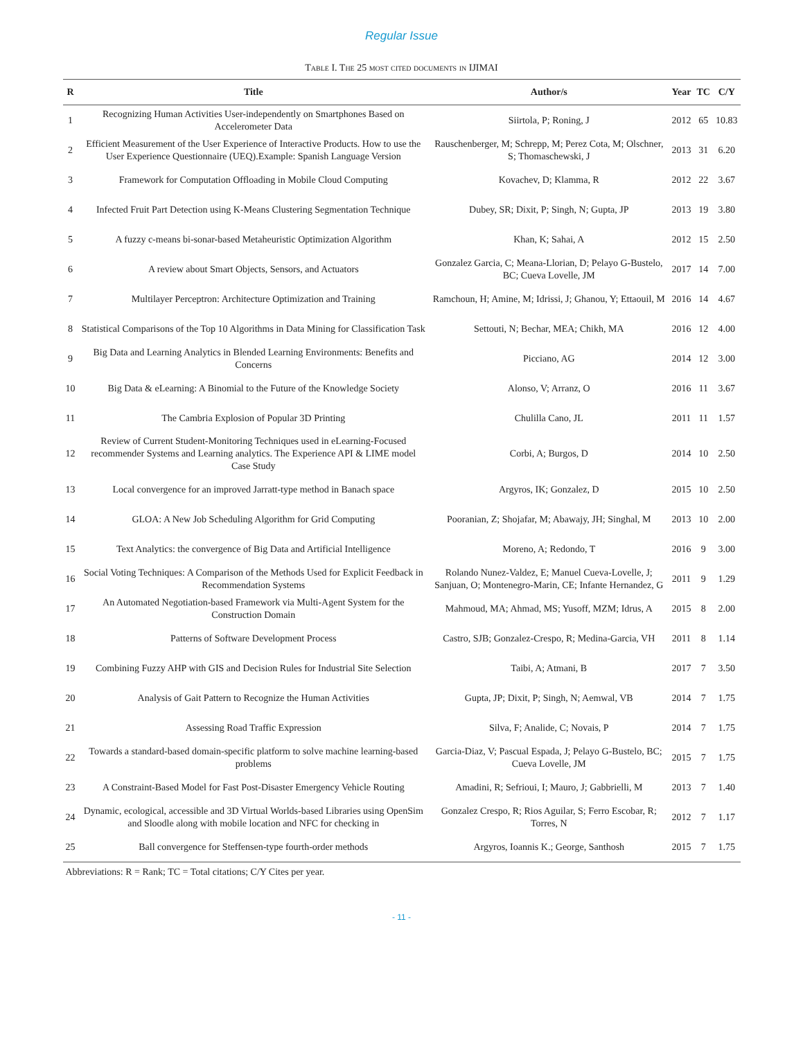Regular Issue
Table I. The 25 most cited documents in IJIMAI
| R | Title | Author/s | Year | TC | C/Y |
| --- | --- | --- | --- | --- | --- |
| 1 | Recognizing Human Activities User-independently on Smartphones Based on Accelerometer Data | Siirtola, P; Roning, J | 2012 | 65 | 10.83 |
| 2 | Efficient Measurement of the User Experience of Interactive Products. How to use the User Experience Questionnaire (UEQ).Example: Spanish Language Version | Rauschenberger, M; Schrepp, M; Perez Cota, M; Olschner, S; Thomaschewski, J | 2013 | 31 | 6.20 |
| 3 | Framework for Computation Offloading in Mobile Cloud Computing | Kovachev, D; Klamma, R | 2012 | 22 | 3.67 |
| 4 | Infected Fruit Part Detection using K-Means Clustering Segmentation Technique | Dubey, SR; Dixit, P; Singh, N; Gupta, JP | 2013 | 19 | 3.80 |
| 5 | A fuzzy c-means bi-sonar-based Metaheuristic Optimization Algorithm | Khan, K; Sahai, A | 2012 | 15 | 2.50 |
| 6 | A review about Smart Objects, Sensors, and Actuators | Gonzalez Garcia, C; Meana-Llorian, D; Pelayo G-Bustelo, BC; Cueva Lovelle, JM | 2017 | 14 | 7.00 |
| 7 | Multilayer Perceptron: Architecture Optimization and Training | Ramchoun, H; Amine, M; Idrissi, J; Ghanou, Y; Ettaouil, M | 2016 | 14 | 4.67 |
| 8 | Statistical Comparisons of the Top 10 Algorithms in Data Mining for Classification Task | Settouti, N; Bechar, MEA; Chikh, MA | 2016 | 12 | 4.00 |
| 9 | Big Data and Learning Analytics in Blended Learning Environments: Benefits and Concerns | Picciano, AG | 2014 | 12 | 3.00 |
| 10 | Big Data & eLearning: A Binomial to the Future of the Knowledge Society | Alonso, V; Arranz, O | 2016 | 11 | 3.67 |
| 11 | The Cambria Explosion of Popular 3D Printing | Chulilla Cano, JL | 2011 | 11 | 1.57 |
| 12 | Review of Current Student-Monitoring Techniques used in eLearning-Focused recommender Systems and Learning analytics. The Experience API & LIME model Case Study | Corbi, A; Burgos, D | 2014 | 10 | 2.50 |
| 13 | Local convergence for an improved Jarratt-type method in Banach space | Argyros, IK; Gonzalez, D | 2015 | 10 | 2.50 |
| 14 | GLOA: A New Job Scheduling Algorithm for Grid Computing | Pooranian, Z; Shojafar, M; Abawajy, JH; Singhal, M | 2013 | 10 | 2.00 |
| 15 | Text Analytics: the convergence of Big Data and Artificial Intelligence | Moreno, A; Redondo, T | 2016 | 9 | 3.00 |
| 16 | Social Voting Techniques: A Comparison of the Methods Used for Explicit Feedback in Recommendation Systems | Rolando Nunez-Valdez, E; Manuel Cueva-Lovelle, J; Sanjuan, O; Montenegro-Marin, CE; Infante Hernandez, G | 2011 | 9 | 1.29 |
| 17 | An Automated Negotiation-based Framework via Multi-Agent System for the Construction Domain | Mahmoud, MA; Ahmad, MS; Yusoff, MZM; Idrus, A | 2015 | 8 | 2.00 |
| 18 | Patterns of Software Development Process | Castro, SJB; Gonzalez-Crespo, R; Medina-Garcia, VH | 2011 | 8 | 1.14 |
| 19 | Combining Fuzzy AHP with GIS and Decision Rules for Industrial Site Selection | Taibi, A; Atmani, B | 2017 | 7 | 3.50 |
| 20 | Analysis of Gait Pattern to Recognize the Human Activities | Gupta, JP; Dixit, P; Singh, N; Aemwal, VB | 2014 | 7 | 1.75 |
| 21 | Assessing Road Traffic Expression | Silva, F; Analide, C; Novais, P | 2014 | 7 | 1.75 |
| 22 | Towards a standard-based domain-specific platform to solve machine learning-based problems | Garcia-Diaz, V; Pascual Espada, J; Pelayo G-Bustelo, BC; Cueva Lovelle, JM | 2015 | 7 | 1.75 |
| 23 | A Constraint-Based Model for Fast Post-Disaster Emergency Vehicle Routing | Amadini, R; Sefrioui, I; Mauro, J; Gabbrielli, M | 2013 | 7 | 1.40 |
| 24 | Dynamic, ecological, accessible and 3D Virtual Worlds-based Libraries using OpenSim and Sloodle along with mobile location and NFC for checking in | Gonzalez Crespo, R; Rios Aguilar, S; Ferro Escobar, R; Torres, N | 2012 | 7 | 1.17 |
| 25 | Ball convergence for Steffensen-type fourth-order methods | Argyros, Ioannis K.; George, Santhosh | 2015 | 7 | 1.75 |
Abbreviations: R = Rank; TC = Total citations; C/Y Cites per year.
- 11 -